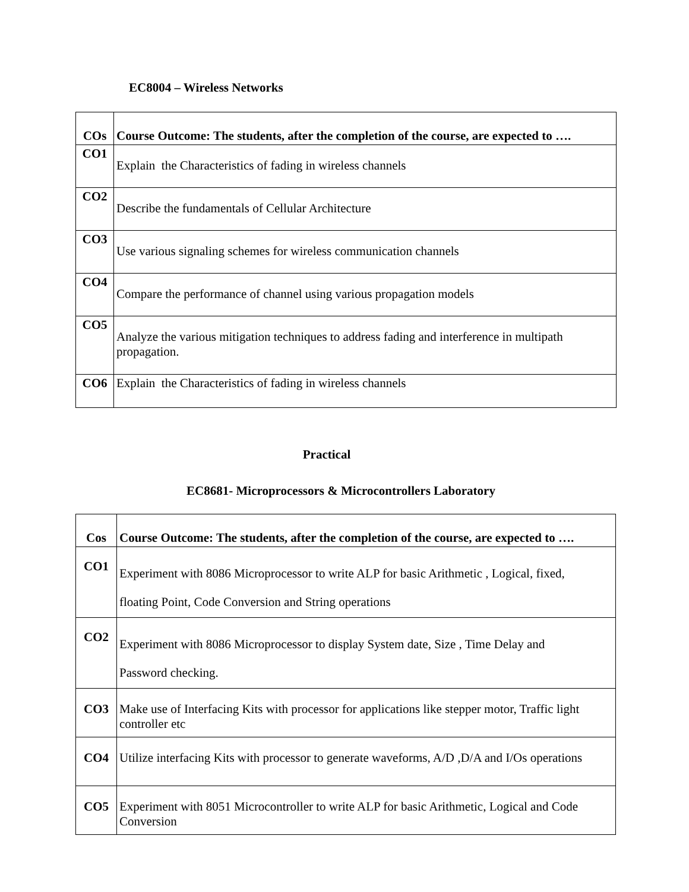EC8004 – Wireless Networks
| COs | Course Outcome: The students, after the completion of the course, are expected to …. |
| --- | --- |
| CO1 | Explain the Characteristics of fading in wireless channels |
| CO2 | Describe the fundamentals of Cellular Architecture |
| CO3 | Use various signaling schemes for wireless communication channels |
| CO4 | Compare the performance of channel using various propagation models |
| CO5 | Analyze the various mitigation techniques to address fading and interference in multipath propagation. |
| CO6 | Explain the Characteristics of fading in wireless channels |
Practical
EC8681- Microprocessors & Microcontrollers Laboratory
| Cos | Course Outcome: The students, after the completion of the course, are expected to …. |
| --- | --- |
| CO1 | Experiment with 8086 Microprocessor to write ALP for basic Arithmetic , Logical, fixed, floating Point, Code Conversion and String operations |
| CO2 | Experiment with 8086 Microprocessor to display System date, Size , Time Delay and Password checking. |
| CO3 | Make use of Interfacing Kits with processor for applications like stepper motor, Traffic light controller etc |
| CO4 | Utilize interfacing Kits with processor to generate waveforms, A/D ,D/A and I/Os operations |
| CO5 | Experiment with 8051 Microcontroller to write ALP for basic Arithmetic, Logical and Code Conversion |